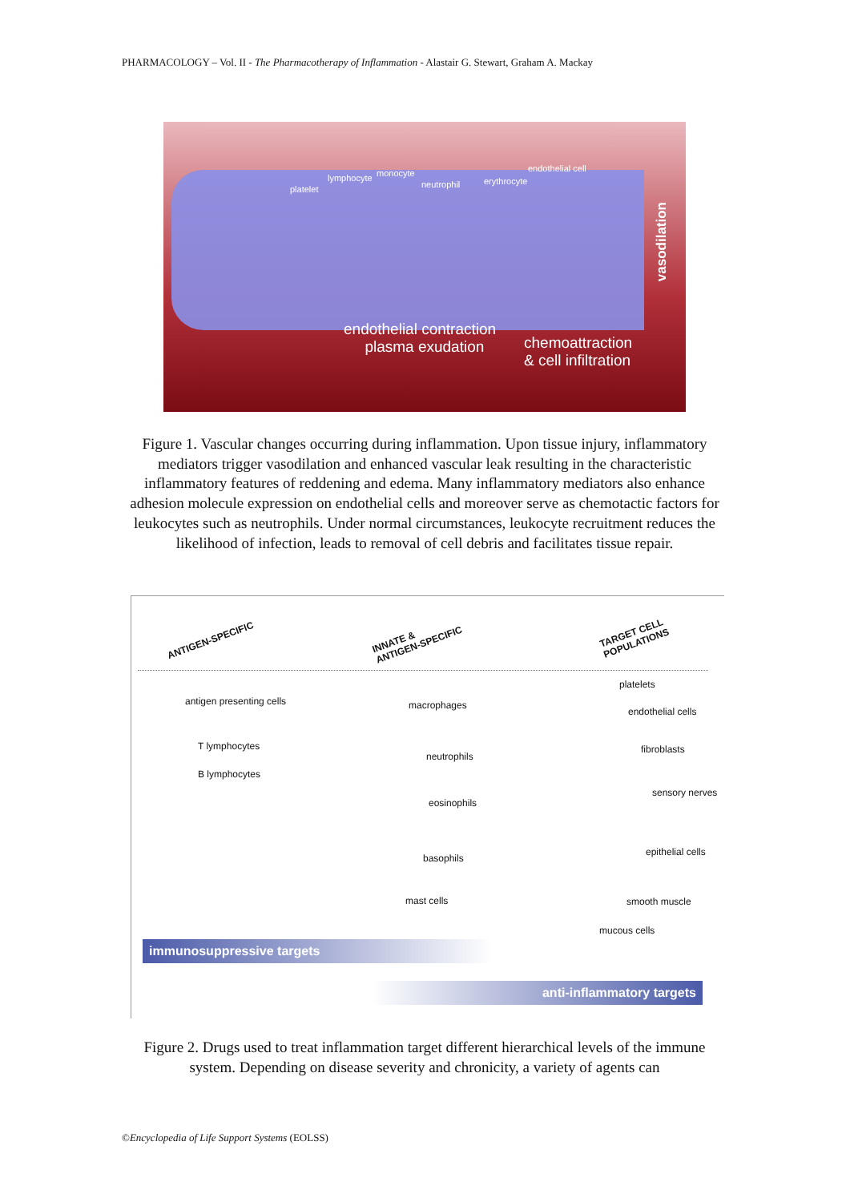PHARMACOLOGY – Vol. II - The Pharmacotherapy of Inflammation - Alastair G. Stewart, Graham A. Mackay
platelet
lymphocyte monocyte
neutrophil erythrocyte
endothelial cell
vasodilation
endothelial contraction
plasma exudation
chemoattraction
& cell infiltration
Figure 1. Vascular changes occurring during inflammation. Upon tissue injury, inflammatory mediators trigger vasodilation and enhanced vascular leak resulting in the characteristic inflammatory features of reddening and edema. Many inflammatory mediators also enhance adhesion molecule expression on endothelial cells and moreover serve as chemotactic factors for leukocytes such as neutrophils. Under normal circumstances, leukocyte recruitment reduces the likelihood of infection, leads to removal of cell debris and facilitates tissue repair.
ANTIGEN-SPECIFIC
INNATE &
ANTIGEN-SPECIFIC
TARGET CELL
POPULATIONS
antigen presenting cells
T lymphocytes
B lymphocytes
macrophages
neutrophils
eosinophils
basophils
mast cells
platelets
endothelial cells
fibroblasts
sensory nerves
epithelial cells
smooth muscle
mucous cells
immunosuppressive targets
anti-inflammatory targets
Figure 2. Drugs used to treat inflammation target different hierarchical levels of the immune system. Depending on disease severity and chronicity, a variety of agents can
©Encyclopedia of Life Support Systems (EOLSS)